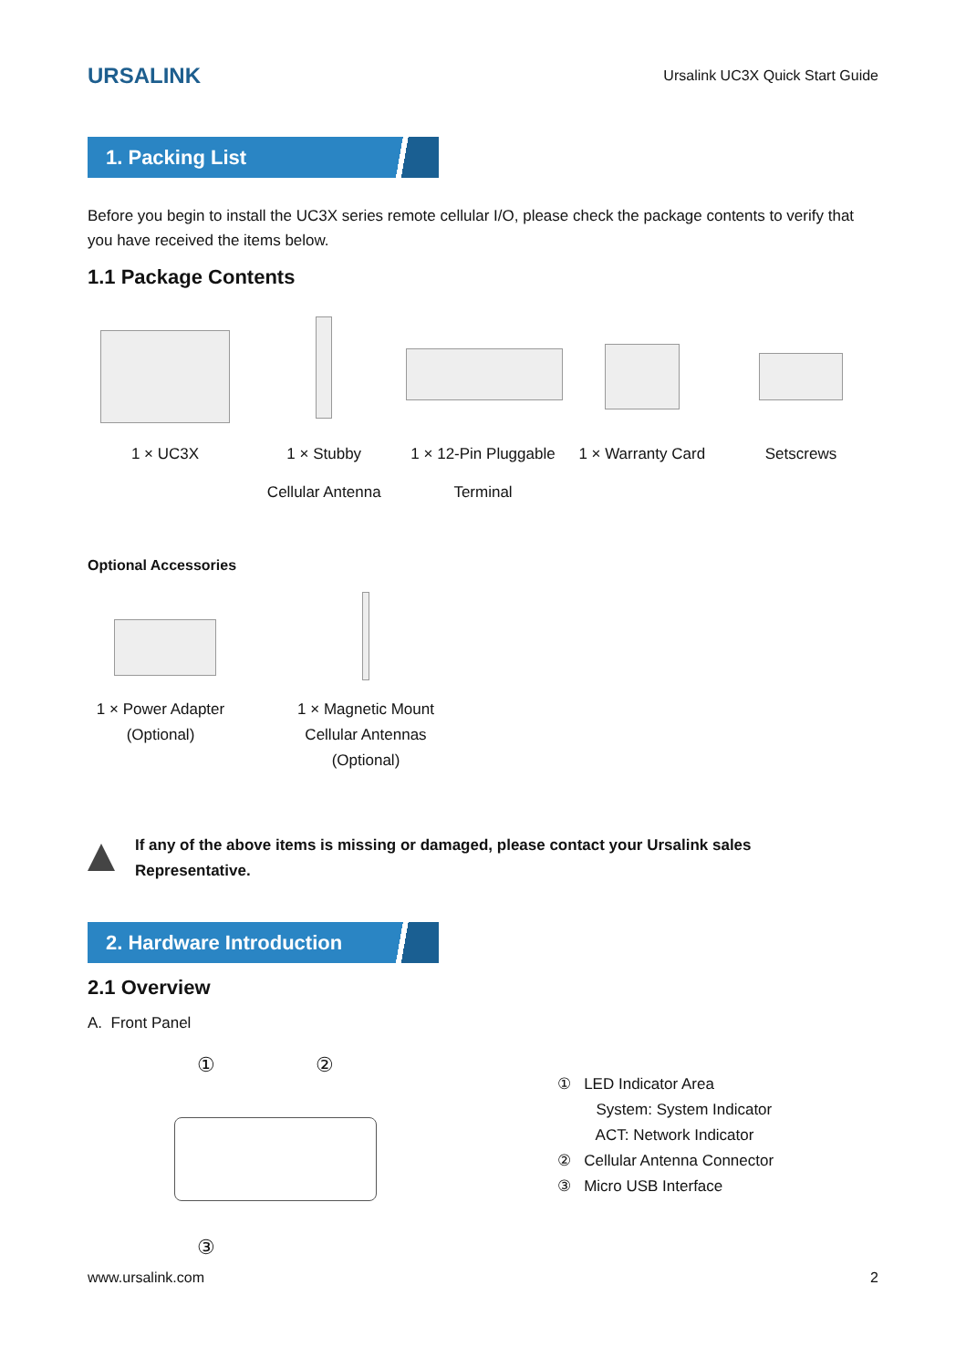URSALINK
Ursalink UC3X Quick Start Guide
1. Packing List
Before you begin to install the UC3X series remote cellular I/O, please check the package contents to verify that you have received the items below.
1.1 Package Contents
1 × UC3X 1 × Stubby
Cellular Antenna
1 × 12-Pin Pluggable
Terminal
1 × Warranty Card
Setscrews
Optional Accessories
1 × Power Adapter
(Optional)
1 × Magnetic Mount
Cellular Antennas
(Optional)
If any of the above items is missing or damaged, please contact your Ursalink sales
Representative.
2. Hardware Introduction
2.1 Overview
A. Front Panel
① ②
③
① LED Indicator Area
System: System Indicator
ACT: Network Indicator
② Cellular Antenna Connector
③ Micro USB Interface
www.ursalink.com 2